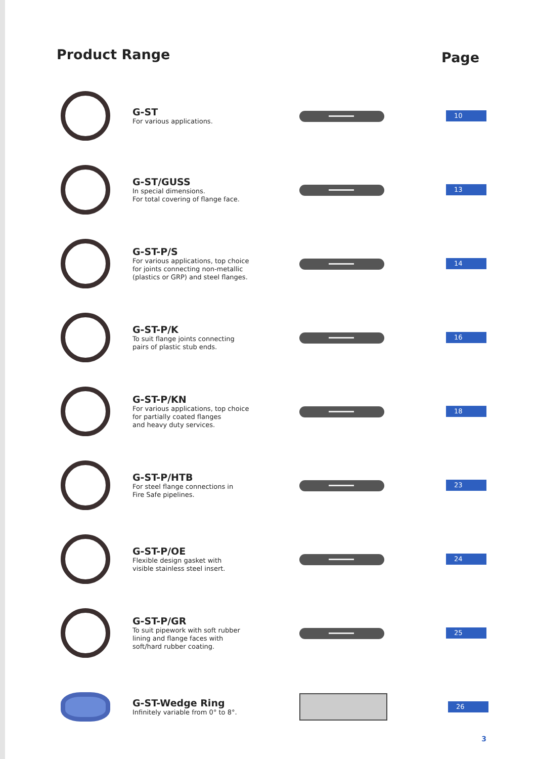Product Range
Page
G-ST
For various applications.
10
G-ST/GUSS
In special dimensions.
For total covering of flange face.
13
G-ST-P/S
For various applications, top choice
for joints connecting non-metallic
(plastics or GRP) and steel flanges.
14
G-ST-P/K
To suit flange joints connecting
pairs of plastic stub ends.
16
G-ST-P/KN
For various applications, top choice
for partially coated flanges
and heavy duty services.
18
G-ST-P/HTB
For steel flange connections in
Fire Safe pipelines.
23
G-ST-P/OE
Flexible design gasket with
visible stainless steel insert.
24
G-ST-P/GR
To suit pipework with soft rubber
lining and flange faces with
soft/hard rubber coating.
25
G-ST-Wedge Ring
Infinitely variable from 0° to 8°.
26
3